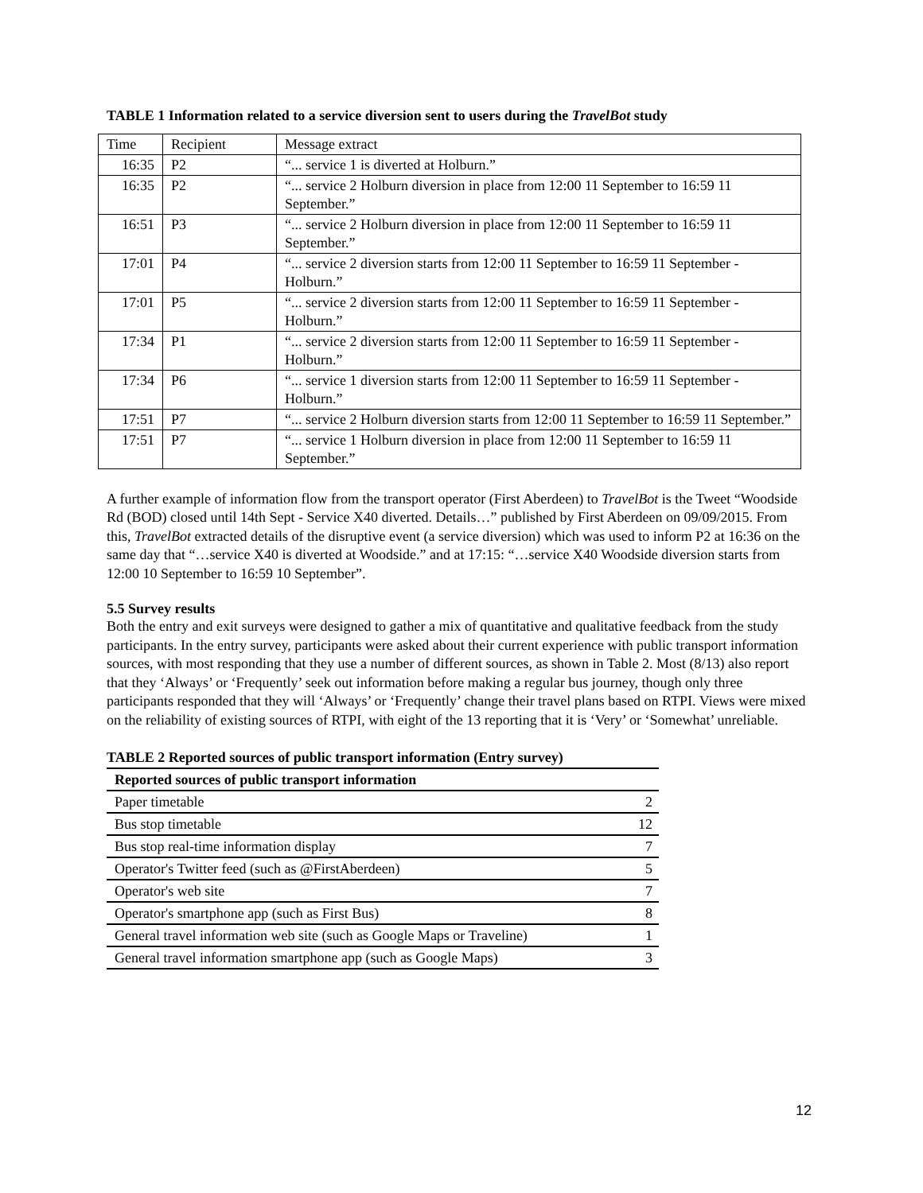TABLE 1 Information related to a service diversion sent to users during the TravelBot study
| Time | Recipient | Message extract |
| 16:35 | P2 | “... service 1 is diverted at Holburn.” |
| 16:35 | P2 | “... service 2 Holburn diversion in place from 12:00 11 September to 16:59 11 September.” |
| 16:51 | P3 | “... service 2 Holburn diversion in place from 12:00 11 September to 16:59 11 September.” |
| 17:01 | P4 | “... service 2 diversion starts from 12:00 11 September to 16:59 11 September - Holburn.” |
| 17:01 | P5 | “... service 2 diversion starts from 12:00 11 September to 16:59 11 September - Holburn.” |
| 17:34 | P1 | “... service 2 diversion starts from 12:00 11 September to 16:59 11 September - Holburn.” |
| 17:34 | P6 | “... service 1 diversion starts from 12:00 11 September to 16:59 11 September - Holburn.” |
| 17:51 | P7 | “... service 2 Holburn diversion starts from 12:00 11 September to 16:59 11 September.” |
| 17:51 | P7 | “... service 1 Holburn diversion in place from 12:00 11 September to 16:59 11 September.” |
A further example of information flow from the transport operator (First Aberdeen) to TravelBot is the Tweet “Woodside Rd (BOD) closed until 14th Sept - Service X40 diverted. Details…” published by First Aberdeen on 09/09/2015. From this, TravelBot extracted details of the disruptive event (a service diversion) which was used to inform P2 at 16:36 on the same day that “…service X40 is diverted at Woodside.” and at 17:15: “…service X40 Woodside diversion starts from 12:00 10 September to 16:59 10 September”.
5.5 Survey results
Both the entry and exit surveys were designed to gather a mix of quantitative and qualitative feedback from the study participants. In the entry survey, participants were asked about their current experience with public transport information sources, with most responding that they use a number of different sources, as shown in Table 2. Most (8/13) also report that they ‘Always’ or ‘Frequently’ seek out information before making a regular bus journey, though only three participants responded that they will ‘Always’ or ‘Frequently’ change their travel plans based on RTPI. Views were mixed on the reliability of existing sources of RTPI, with eight of the 13 reporting that it is ‘Very’ or ‘Somewhat’ unreliable.
TABLE 2 Reported sources of public transport information (Entry survey)
| Reported sources of public transport information | |
| --- | --- |
| Paper timetable | 2 |
| Bus stop timetable | 12 |
| Bus stop real-time information display | 7 |
| Operator's Twitter feed (such as @FirstAberdeen) | 5 |
| Operator's web site | 7 |
| Operator's smartphone app (such as First Bus) | 8 |
| General travel information web site (such as Google Maps or Traveline) | 1 |
| General travel information smartphone app (such as Google Maps) | 3 |
12